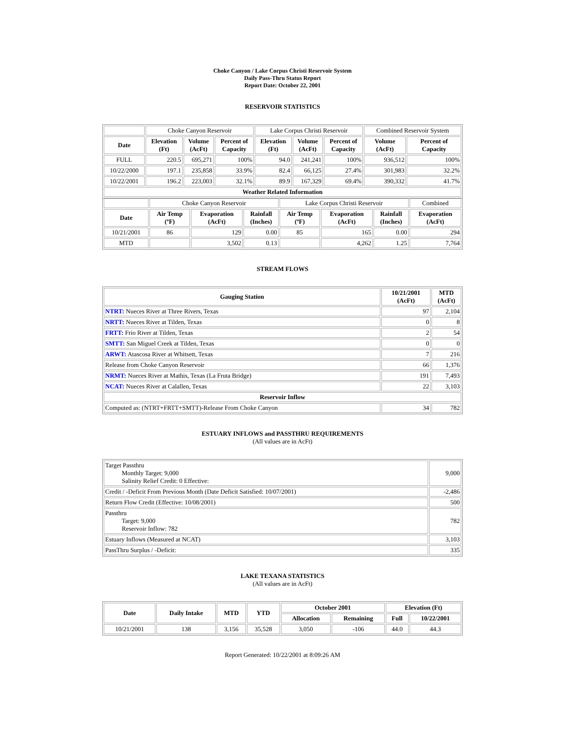Choke Canyon / Lake Corpus Christi Reservoir System
Daily Pass-Thru Status Report
Report Date: October 22, 2001
RESERVOIR STATISTICS
| | Choke Canyon Reservoir | | | Lake Corpus Christi Reservoir | | | Combined Reservoir System | |
| Date | Elevation (Ft) | Volume (AcFt) | Percent of Capacity | Elevation (Ft) | Volume (AcFt) | Percent of Capacity | Volume (AcFt) | Percent of Capacity |
| FULL | 220.5 | 695,271 | 100% | 94.0 | 241,241 | 100% | 936,512 | 100% |
| 10/22/2000 | 197.1 | 235,858 | 33.9% | 82.4 | 66,125 | 27.4% | 301,983 | 32.2% |
| 10/22/2001 | 196.2 | 223,003 | 32.1% | 89.9 | 167,329 | 69.4% | 390,332 | 41.7% |
| Weather Related Information | | | | | | | | |
| | Choke Canyon Reservoir | | | Lake Corpus Christi Reservoir | | | Combined |
| Date | Air Temp (ºF) | Evaporation (AcFt) | Rainfall (Inches) | Air Temp (ºF) | Evaporation (AcFt) | Rainfall (Inches) | Evaporation (AcFt) |
| 10/21/2001 | 86 | 129 | 0.00 | 85 | 165 | 0.00 | 294 |
| MTD | | 3,502 | 0.13 | | 4,262 | 1.25 | 7,764 |
STREAM FLOWS
| Gauging Station | 10/21/2001 (AcFt) | MTD (AcFt) |
| --- | --- | --- |
| NTRT: Nueces River at Three Rivers, Texas | 97 | 2,104 |
| NRTT: Nueces River at Tilden, Texas | 0 | 8 |
| FRTT: Frio River at Tilden, Texas | 2 | 54 |
| SMTT: San Miguel Creek at Tilden, Texas | 0 | 0 |
| ARWT: Atascosa River at Whitsett, Texas | 7 | 216 |
| Release from Choke Canyon Reservoir | 66 | 1,376 |
| NRMT: Nueces River at Mathis, Texas (La Fruta Bridge) | 191 | 7,493 |
| NCAT: Nueces River at Calallen, Texas | 22 | 3,103 |
| Reservoir Inflow | | |
| Computed as: (NTRT+FRTT+SMTT)-Release From Choke Canyon | 34 | 782 |
ESTUARY INFLOWS and PASSTHRU REQUIREMENTS
(All values are in AcFt)
| Target Passthru Monthly Target: 9,000 Salinity Relief Credit: 0 Effective: | 9,000 |
| Credit / -Deficit From Previous Month (Date Deficit Satisfied: 10/07/2001) | -2,486 |
| Return Flow Credit (Effective: 10/08/2001) | 500 |
| Passthru Target: 9,000 Reservoir Inflow: 782 | 782 |
| Estuary Inflows (Measured at NCAT) | 3,103 |
| PassThru Surplus / -Deficit: | 335 |
LAKE TEXANA STATISTICS
(All values are in AcFt)
| Date | Daily Intake | MTD | YTD | October 2001 | | Elevation (Ft) | |
| --- | --- | --- | --- | --- | --- | --- | --- |
| | | | | Allocation | Remaining | Full | 10/22/2001 |
| 10/21/2001 | 138 | 3,156 | 35,528 | 3,050 | -106 | 44.0 | 44.3 |
Report Generated: 10/22/2001 at 8:09:26 AM